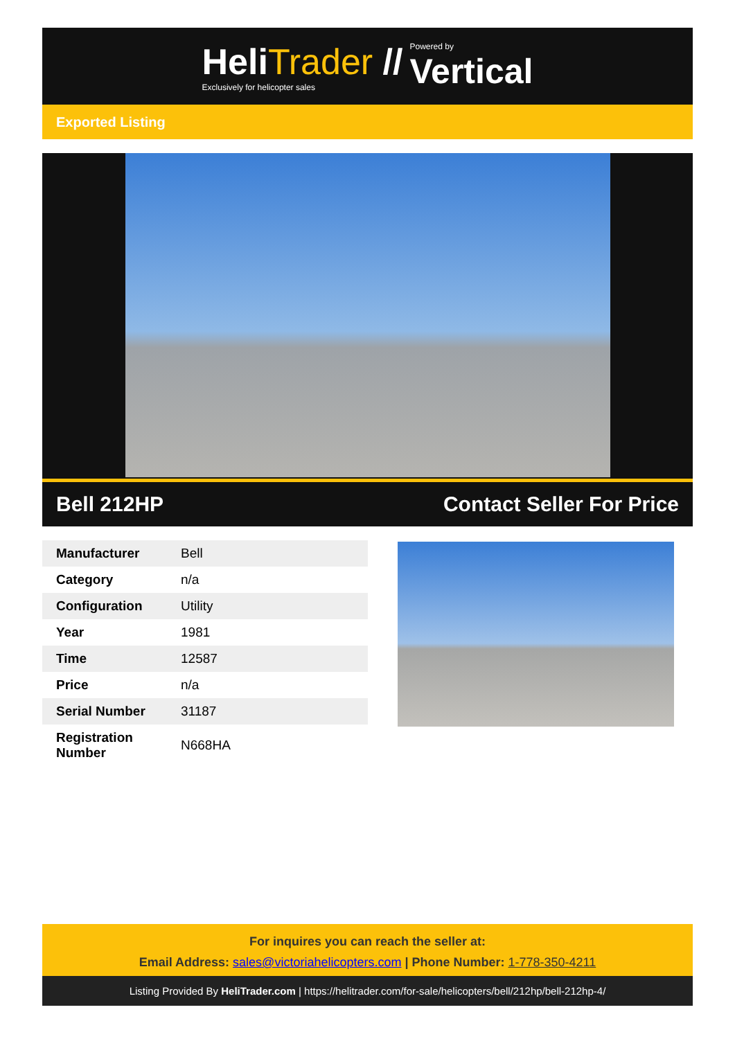HeliTrader //
Exclusively for helicopter sales
Powered by
Vertical
Exported Listing
Bell 212HP Contact Seller For Price
| Manufacturer | Bell |
| Category | n/a |
| Configuration | Utility |
| Year | 1981 |
| Time | 12587 |
| Price | n/a |
| Serial Number | 31187 |
| Registration Number | N668HA |
For inquires you can reach the seller at:
Email Address: sales@victoriahelicopters.com | Phone Number: 1-778-350-4211
Listing Provided By HeliTrader.com | https://helitrader.com/for-sale/helicopters/bell/212hp/bell-212hp-4/